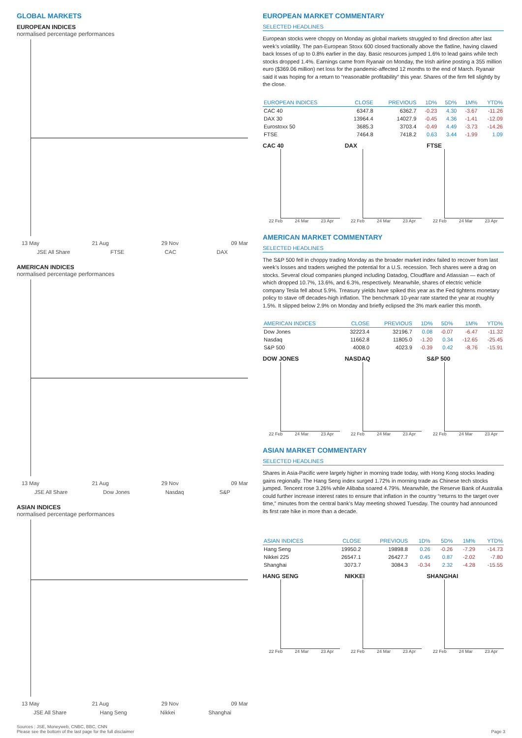GLOBAL MARKETS
EUROPEAN INDICES
normalised percentage performances
13 May 21 Aug 29 Nov 09 Mar
JSE All Share FTSE CAC DAX
AMERICAN INDICES
normalised percentage performances
13 May 21 Aug 29 Nov 09 Mar
JSE All Share Dow Jones Nasdaq S&P
ASIAN INDICES
normalised percentage performances
13 May 21 Aug 29 Nov 09 Mar
JSE All Share Hang Seng Nikkei Shanghai
EUROPEAN MARKET COMMENTARY
SELECTED HEADLINES
European stocks were choppy on Monday as global markets struggled to find direction after last week’s volatility. The pan-European Stoxx 600 closed fractionally above the flatline, having clawed back losses of up to 0.8% earlier in the day. Basic resources jumped 1.6% to lead gains while tech stocks dropped 1.4%. Earnings came from Ryanair on Monday, the Irish airline posting a 355 million euro ($369.06 million) net loss for the pandemic-affected 12 months to the end of March. Ryanair said it was hoping for a return to “reasonable profitability” this year. Shares of the firm fell slightly by the close.
| EUROPEAN INDICES | CLOSE | PREVIOUS | 1D% | 5D% | 1M% | YTD% |
| --- | --- | --- | --- | --- | --- | --- |
| CAC 40 | 6347.8 | 6362.7 | -0.23 | 4.30 | -3.67 | -11.26 |
| DAX 30 | 13964.4 | 14027.9 | -0.45 | 4.36 | -1.41 | -12.09 |
| Eurostoxx 50 | 3685.3 | 3703.4 | -0.49 | 4.49 | -3.73 | -14.26 |
| FTSE | 7464.8 | 7418.2 | 0.63 | 3.44 | -1.99 | 1.09 |
CAC 40
22 Feb 24 Mar 23 Apr
DAX
22 Feb 24 Mar 23 Apr
FTSE
22 Feb 24 Mar 23 Apr
AMERICAN MARKET COMMENTARY
SELECTED HEADLINES
The S&P 500 fell in choppy trading Monday as the broader market index failed to recover from last week’s losses and traders weighed the potential for a U.S. recession. Tech shares were a drag on stocks. Several cloud companies plunged including Datadog, Cloudflare and Atlassian — each of which dropped 10.7%, 13.6%, and 6.3%, respectively. Meanwhile, shares of electric vehicle company Tesla fell about 5.9%. Treasury yields have spiked this year as the Fed tightens monetary policy to stave off decades-high inflation. The benchmark 10-year rate started the year at roughly 1.5%. It slipped below 2.9% on Monday and briefly eclipsed the 3% mark earlier this month.
| AMERICAN INDICES | CLOSE | PREVIOUS | 1D% | 5D% | 1M% | YTD% |
| --- | --- | --- | --- | --- | --- | --- |
| Dow Jones | 32223.4 | 32196.7 | 0.08 | -0.07 | -6.47 | -11.32 |
| Nasdaq | 11662.8 | 11805.0 | -1.20 | 0.34 | -12.65 | -25.45 |
| S&P 500 | 4008.0 | 4023.9 | -0.39 | 0.42 | -8.76 | -15.91 |
DOW JONES
22 Feb 24 Mar 23 Apr
NASDAQ
22 Feb 24 Mar 23 Apr
S&P 500
22 Feb 24 Mar 23 Apr
ASIAN MARKET COMMENTARY
SELECTED HEADLINES
Shares in Asia-Pacific were largely higher in morning trade today, with Hong Kong stocks leading gains regionally. The Hang Seng index surged 1.72% in morning trade as Chinese tech stocks jumped. Tencent rose 3.26% while Alibaba soared 4.79%. Meanwhile, the Reserve Bank of Australia could further increase interest rates to ensure that inflation in the country “returns to the target over time,” minutes from the central bank’s May meeting showed Tuesday. The country had announced its first rate hike in more than a decade.
| ASIAN INDICES | CLOSE | PREVIOUS | 1D% | 5D% | 1M% | YTD% |
| --- | --- | --- | --- | --- | --- | --- |
| Hang Seng | 19950.2 | 19898.8 | 0.26 | -0.26 | -7.29 | -14.73 |
| Nikkei 225 | 26547.1 | 26427.7 | 0.45 | 0.87 | -2.02 | -7.80 |
| Shanghai | 3073.7 | 3084.3 | -0.34 | 2.32 | -4.28 | -15.55 |
HANG SENG
22 Feb 24 Mar 23 Apr
NIKKEI
22 Feb 24 Mar 23 Apr
SHANGHAI
22 Feb 24 Mar 23 Apr
Sources : JSE, Moneyweb, CNBC, BBC, CNN
Please see the bottom of the last page for the full disclaimer
Page 3